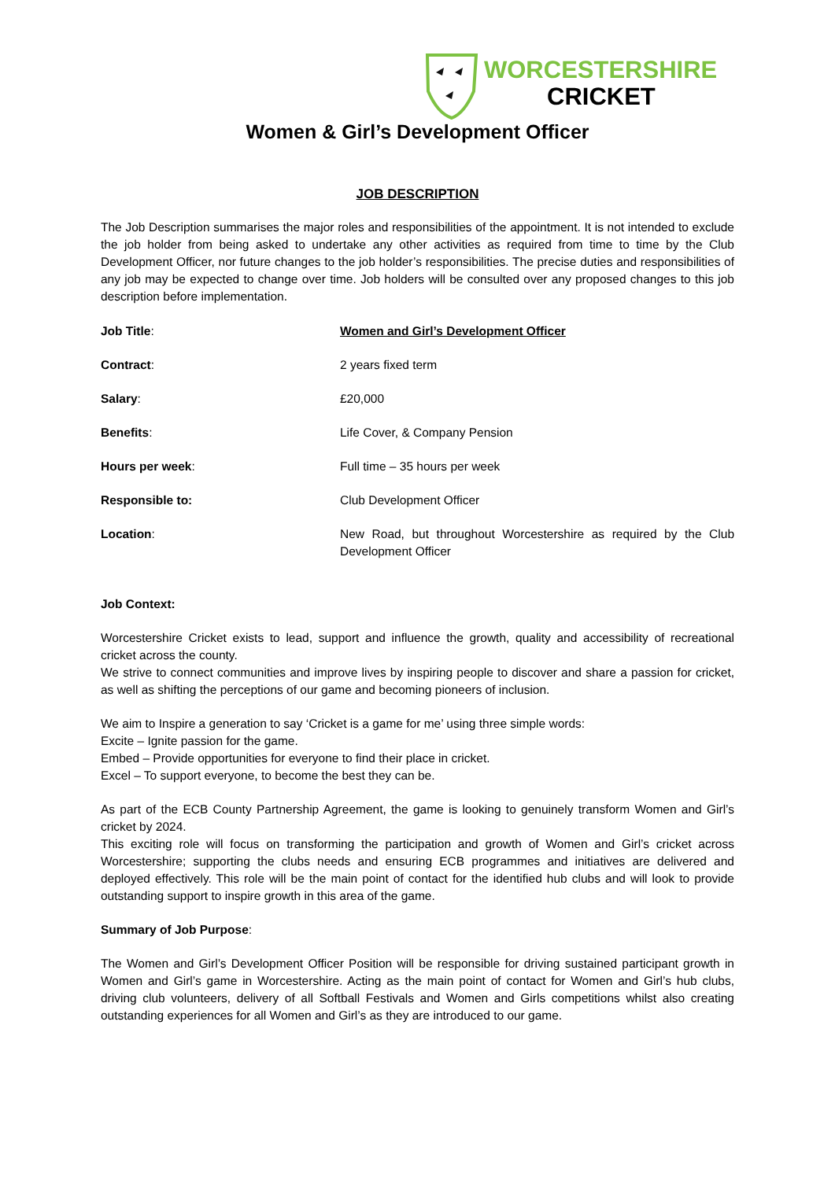WORCESTERSHIRE
CRICKET
Women & Girl’s Development Officer
JOB DESCRIPTION
The Job Description summarises the major roles and responsibilities of the appointment. It is not intended to exclude the job holder from being asked to undertake any other activities as required from time to time by the Club Development Officer, nor future changes to the job holder’s responsibilities. The precise duties and responsibilities of any job may be expected to change over time. Job holders will be consulted over any proposed changes to this job description before implementation.
| Job Title : | Women and Girl’s Development Officer |
| Contract : | 2 years fixed term |
| Salary : | £20,000 |
| Benefits : | Life Cover, & Company Pension |
| Hours per week : | Full time – 35 hours per week |
| Responsible to: | Club Development Officer |
| Location : | New Road, but throughout Worcestershire as required by the Club Development Officer |
Job Context:
Worcestershire Cricket exists to lead, support and influence the growth, quality and accessibility of recreational cricket across the county.
We strive to connect communities and improve lives by inspiring people to discover and share a passion for cricket, as well as shifting the perceptions of our game and becoming pioneers of inclusion.
We aim to Inspire a generation to say ‘Cricket is a game for me’ using three simple words:
Excite – Ignite passion for the game.
Embed – Provide opportunities for everyone to find their place in cricket.
Excel – To support everyone, to become the best they can be.
As part of the ECB County Partnership Agreement, the game is looking to genuinely transform Women and Girl’s cricket by 2024.
This exciting role will focus on transforming the participation and growth of Women and Girl’s cricket across Worcestershire; supporting the clubs needs and ensuring ECB programmes and initiatives are delivered and deployed effectively. This role will be the main point of contact for the identified hub clubs and will look to provide outstanding support to inspire growth in this area of the game.
Summary of Job Purpose:
The Women and Girl’s Development Officer Position will be responsible for driving sustained participant growth in Women and Girl’s game in Worcestershire. Acting as the main point of contact for Women and Girl’s hub clubs, driving club volunteers, delivery of all Softball Festivals and Women and Girls competitions whilst also creating outstanding experiences for all Women and Girl’s as they are introduced to our game.